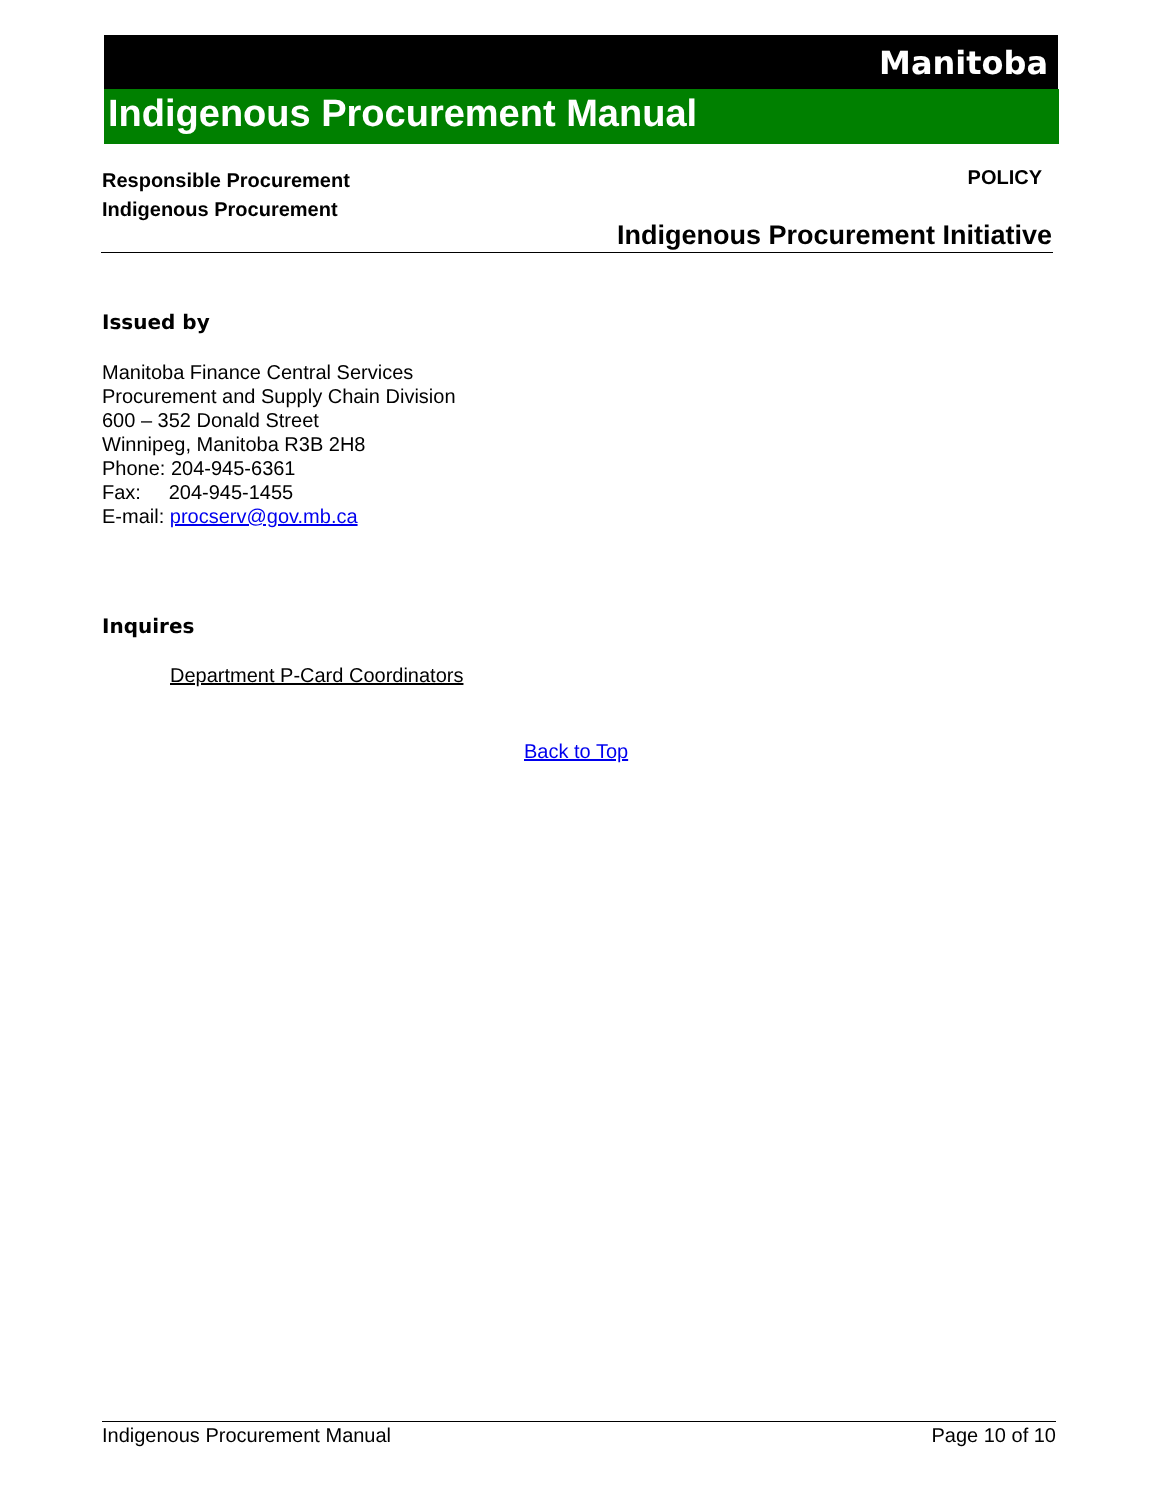Manitoba
Indigenous Procurement Manual
Responsible Procurement
Indigenous Procurement
POLICY
Indigenous Procurement Initiative
Issued by
Manitoba Finance Central Services
Procurement and Supply Chain Division
600 – 352 Donald Street
Winnipeg, Manitoba R3B 2H8
Phone: 204-945-6361
Fax: 204-945-1455
E-mail: procserv@gov.mb.ca
Inquires
Department P-Card Coordinators
Back to Top
Indigenous Procurement Manual Page 10 of 10